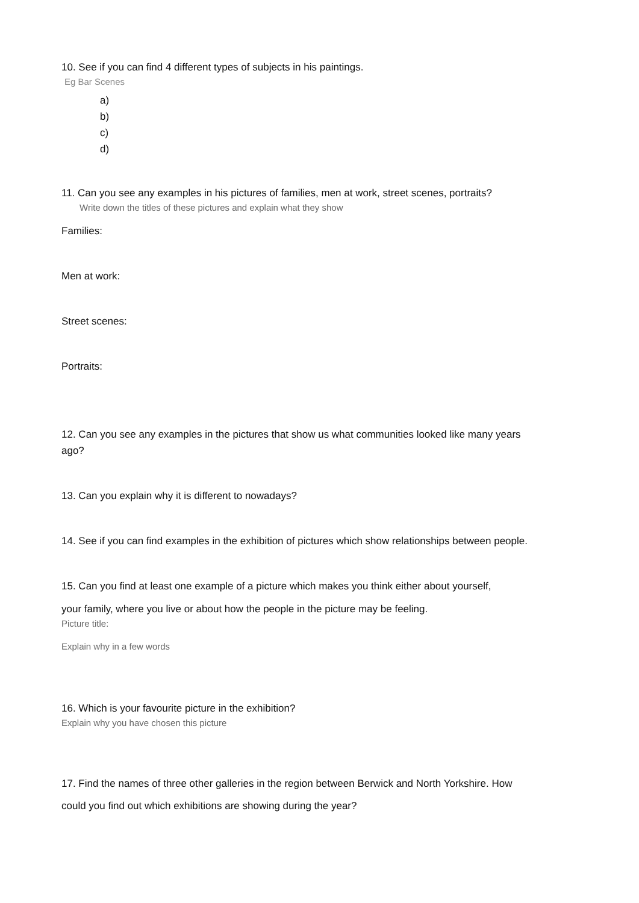10. See if you can find 4 different types of subjects in his paintings.
Eg Bar Scenes
a)
b)
c)
d)
11. Can you see any examples in his pictures of families, men at work, street scenes, portraits?
Write down the titles of these pictures and explain what they show
Families:
Men at work:
Street scenes:
Portraits:
12. Can you see any examples in the pictures that show us what communities looked like many years ago?
13. Can you explain why it is different to nowadays?
14. See if you can find examples in the exhibition of pictures which show relationships between people.
15. Can you find at least one example of a picture which makes you think either about yourself,
your family, where you live or about how the people in the picture may be feeling.
Picture title:
Explain why in a few words
16. Which is your favourite picture in the exhibition?
Explain why you have chosen this picture
17. Find the names of three other galleries in the region between Berwick and North Yorkshire. How
could you find out which exhibitions are showing during the year?